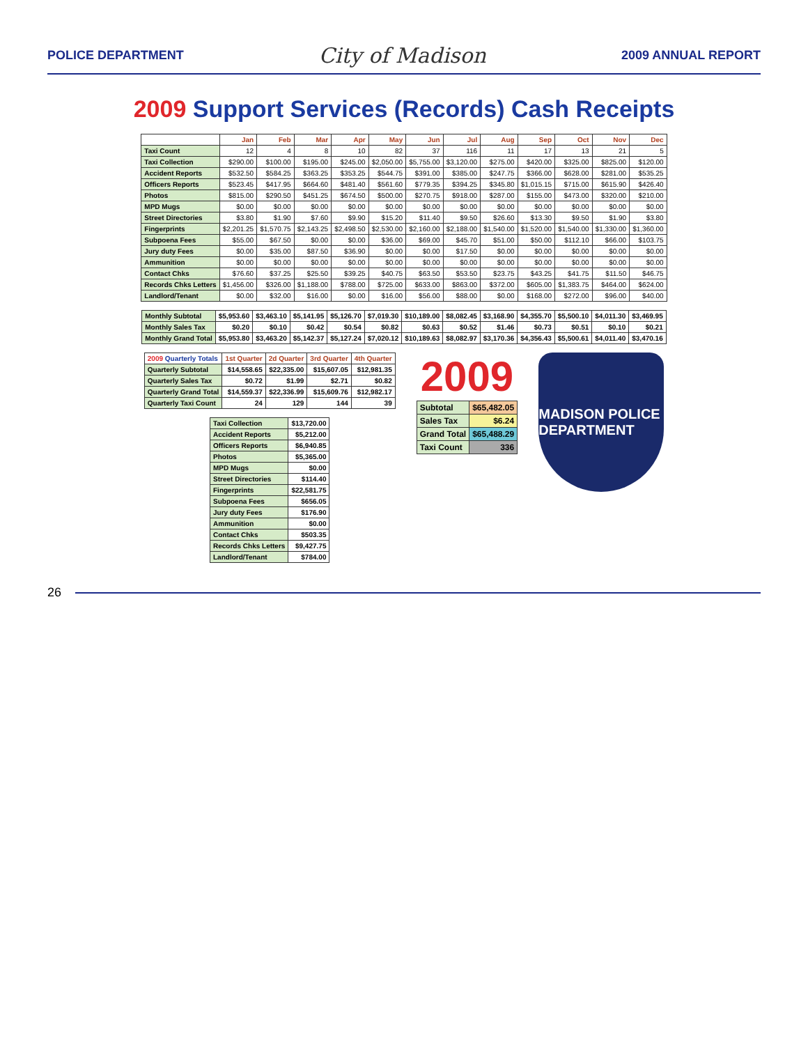POLICE DEPARTMENT City of Madison 2009 ANNUAL REPORT
2009 Support Services (Records) Cash Receipts
| | Jan | Feb | Mar | Apr | May | Jun | Jul | Aug | Sep | Oct | Nov | Dec |
| --- | --- | --- | --- | --- | --- | --- | --- | --- | --- | --- | --- | --- |
| Taxi Count | 12 | 4 | 8 | 10 | 82 | 37 | 116 | 11 | 17 | 13 | 21 | 5 |
| Taxi Collection | $290.00 | $100.00 | $195.00 | $245.00 | $2,050.00 | $5,755.00 | $3,120.00 | $275.00 | $420.00 | $325.00 | $825.00 | $120.00 |
| Accident Reports | $532.50 | $584.25 | $363.25 | $353.25 | $544.75 | $391.00 | $385.00 | $247.75 | $366.00 | $628.00 | $281.00 | $535.25 |
| Officers Reports | $523.45 | $417.95 | $664.60 | $481.40 | $561.60 | $779.35 | $394.25 | $345.80 | $1,015.15 | $715.00 | $615.90 | $426.40 |
| Photos | $815.00 | $290.50 | $451.25 | $674.50 | $500.00 | $270.75 | $918.00 | $287.00 | $155.00 | $473.00 | $320.00 | $210.00 |
| MPD Mugs | $0.00 | $0.00 | $0.00 | $0.00 | $0.00 | $0.00 | $0.00 | $0.00 | $0.00 | $0.00 | $0.00 | $0.00 |
| Street Directories | $3.80 | $1.90 | $7.60 | $9.90 | $15.20 | $11.40 | $9.50 | $26.60 | $13.30 | $9.50 | $1.90 | $3.80 |
| Fingerprints | $2,201.25 | $1,570.75 | $2,143.25 | $2,498.50 | $2,530.00 | $2,160.00 | $2,188.00 | $1,540.00 | $1,520.00 | $1,540.00 | $1,330.00 | $1,360.00 |
| Subpoena Fees | $55.00 | $67.50 | $0.00 | $0.00 | $36.00 | $69.00 | $45.70 | $51.00 | $50.00 | $112.10 | $66.00 | $103.75 |
| Jury duty Fees | $0.00 | $35.00 | $87.50 | $36.90 | $0.00 | $0.00 | $17.50 | $0.00 | $0.00 | $0.00 | $0.00 | $0.00 |
| Ammunition | $0.00 | $0.00 | $0.00 | $0.00 | $0.00 | $0.00 | $0.00 | $0.00 | $0.00 | $0.00 | $0.00 | $0.00 |
| Contact Chks | $76.60 | $37.25 | $25.50 | $39.25 | $40.75 | $63.50 | $53.50 | $23.75 | $43.25 | $41.75 | $11.50 | $46.75 |
| Records Chks Letters | $1,456.00 | $326.00 | $1,188.00 | $788.00 | $725.00 | $633.00 | $863.00 | $372.00 | $605.00 | $1,383.75 | $464.00 | $624.00 |
| Landlord/Tenant | $0.00 | $32.00 | $16.00 | $0.00 | $16.00 | $56.00 | $88.00 | $0.00 | $168.00 | $272.00 | $96.00 | $40.00 |
| Monthly Subtotal | $5,953.60 | $3,463.10 | $5,141.95 | $5,126.70 | $7,019.30 | $10,189.00 | $8,082.45 | $3,168.90 | $4,355.70 | $5,500.10 | $4,011.30 | $3,469.95 |
| Monthly Sales Tax | $0.20 | $0.10 | $0.42 | $0.54 | $0.82 | $0.63 | $0.52 | $1.46 | $0.73 | $0.51 | $0.10 | $0.21 |
| Monthly Grand Total | $5,953.80 | $3,463.20 | $5,142.37 | $5,127.24 | $7,020.12 | $10,189.63 | $8,082.97 | $3,170.36 | $4,356.43 | $5,500.61 | $4,011.40 | $3,470.16 |
| 2009 Quarterly Totals | 1st Quarter | 2d Quarter | 3rd Quarter | 4th Quarter |
| --- | --- | --- | --- | --- |
| Quarterly Subtotal | $14,558.65 | $22,335.00 | $15,607.05 | $12,981.35 |
| Quarterly Sales Tax | $0.72 | $1.99 | $2.71 | $0.82 |
| Quarterly Grand Total | $14,559.37 | $22,336.99 | $15,609.76 | $12,982.17 |
| Quarterly Taxi Count | 24 | 129 | 144 | 39 |
| Taxi Collection | $13,720.00 |
| Accident Reports | $5,212.00 |
| Officers Reports | $6,940.85 |
| Photos | $5,365.00 |
| MPD Mugs | $0.00 |
| Street Directories | $114.40 |
| Fingerprints | $22,581.75 |
| Subpoena Fees | $656.05 |
| Jury duty Fees | $176.90 |
| Ammunition | $0.00 |
| Contact Chks | $503.35 |
| Records Chks Letters | $9,427.75 |
| Landlord/Tenant | $784.00 |
2009
| Subtotal | $65,482.05 |
| Sales Tax | $6.24 |
| Grand Total | $65,488.29 |
| Taxi Count | 336 |
MADISON POLICE DEPARTMENT
26